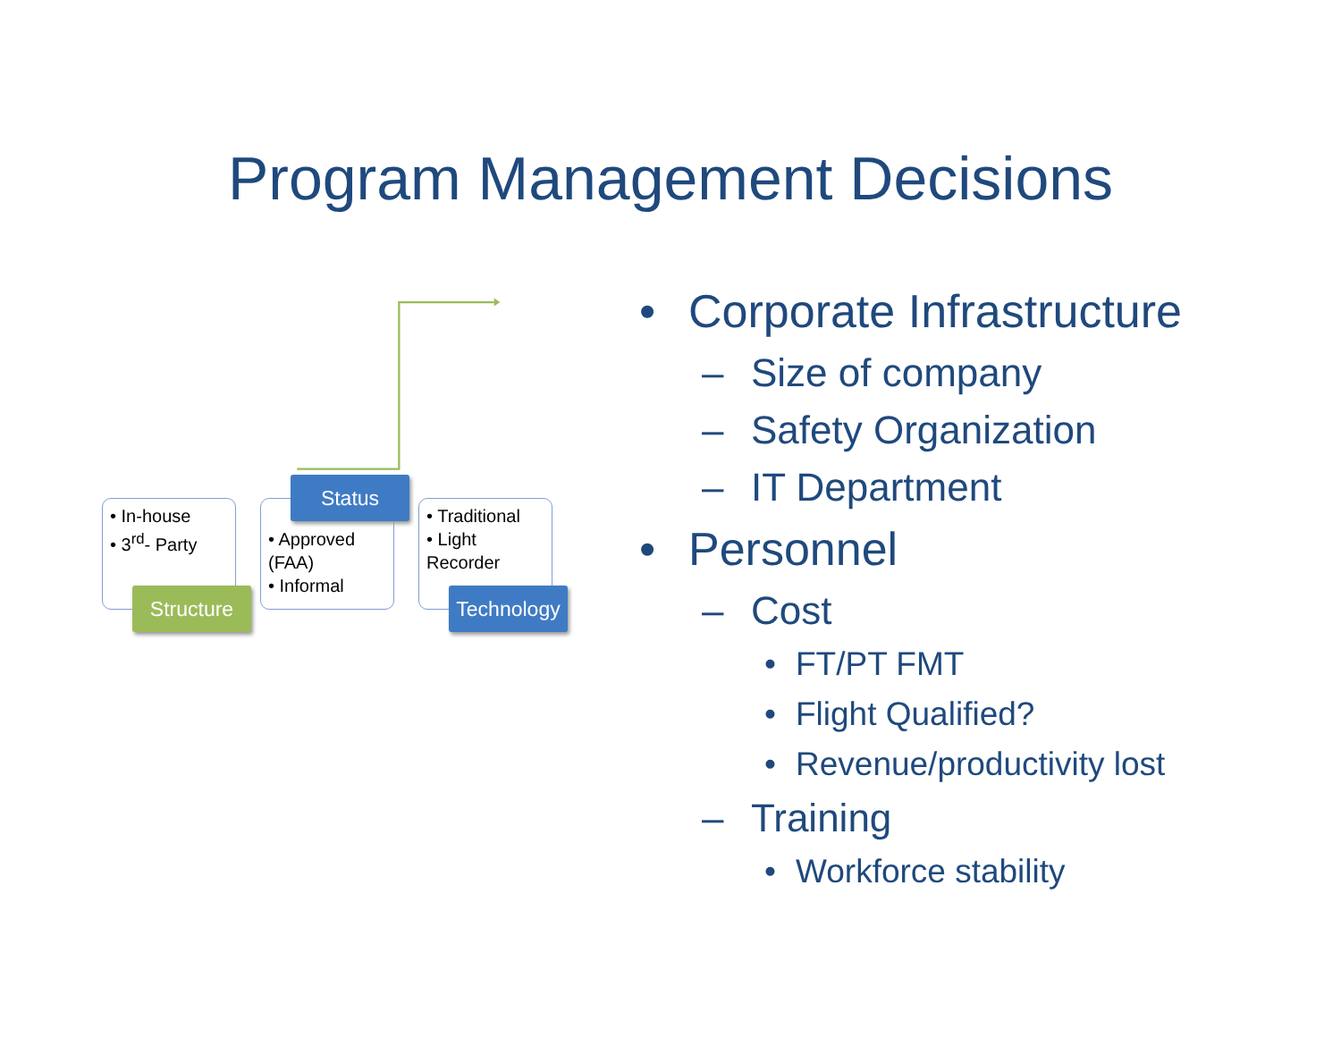Program Management Decisions
• In-house
• 3<sup>rd</sup>- Party
• Approved (FAA)
• Informal
• Traditional
• Light Recorder
Status
Structure
Technology
• Corporate Infrastructure
– Size of company
– Safety Organization
– IT Department
• Personnel
– Cost
• FT/PT FMT
• Flight Qualified?
• Revenue/productivity lost
– Training
• Workforce stability